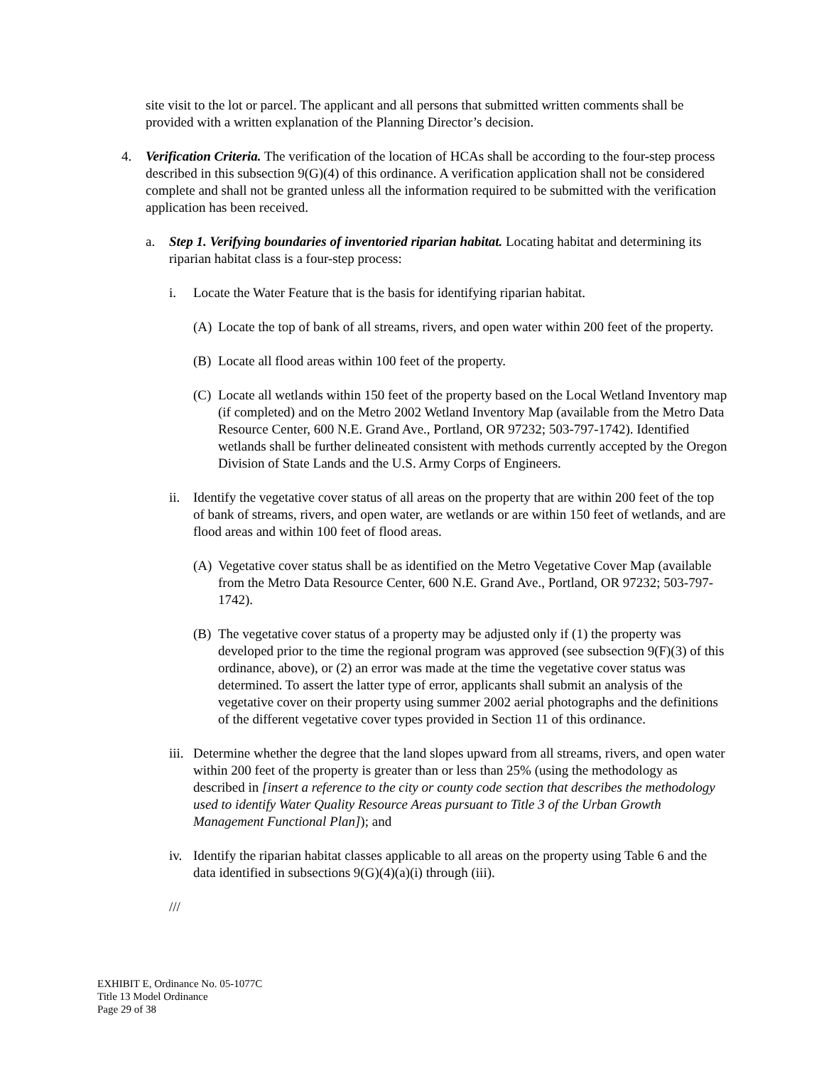site visit to the lot or parcel. The applicant and all persons that submitted written comments shall be provided with a written explanation of the Planning Director’s decision.
4. Verification Criteria. The verification of the location of HCAs shall be according to the four-step process described in this subsection 9(G)(4) of this ordinance. A verification application shall not be considered complete and shall not be granted unless all the information required to be submitted with the verification application has been received.
a. Step 1. Verifying boundaries of inventoried riparian habitat. Locating habitat and determining its riparian habitat class is a four-step process:
i. Locate the Water Feature that is the basis for identifying riparian habitat.
(A) Locate the top of bank of all streams, rivers, and open water within 200 feet of the property.
(B) Locate all flood areas within 100 feet of the property.
(C) Locate all wetlands within 150 feet of the property based on the Local Wetland Inventory map (if completed) and on the Metro 2002 Wetland Inventory Map (available from the Metro Data Resource Center, 600 N.E. Grand Ave., Portland, OR 97232; 503-797-1742). Identified wetlands shall be further delineated consistent with methods currently accepted by the Oregon Division of State Lands and the U.S. Army Corps of Engineers.
ii. Identify the vegetative cover status of all areas on the property that are within 200 feet of the top of bank of streams, rivers, and open water, are wetlands or are within 150 feet of wetlands, and are flood areas and within 100 feet of flood areas.
(A) Vegetative cover status shall be as identified on the Metro Vegetative Cover Map (available from the Metro Data Resource Center, 600 N.E. Grand Ave., Portland, OR 97232; 503-797-1742).
(B) The vegetative cover status of a property may be adjusted only if (1) the property was developed prior to the time the regional program was approved (see subsection 9(F)(3) of this ordinance, above), or (2) an error was made at the time the vegetative cover status was determined. To assert the latter type of error, applicants shall submit an analysis of the vegetative cover on their property using summer 2002 aerial photographs and the definitions of the different vegetative cover types provided in Section 11 of this ordinance.
iii. Determine whether the degree that the land slopes upward from all streams, rivers, and open water within 200 feet of the property is greater than or less than 25% (using the methodology as described in [insert a reference to the city or county code section that describes the methodology used to identify Water Quality Resource Areas pursuant to Title 3 of the Urban Growth Management Functional Plan]); and
iv. Identify the riparian habitat classes applicable to all areas on the property using Table 6 and the data identified in subsections 9(G)(4)(a)(i) through (iii).
///
EXHIBIT E, Ordinance No. 05-1077C
Title 13 Model Ordinance
Page 29 of 38